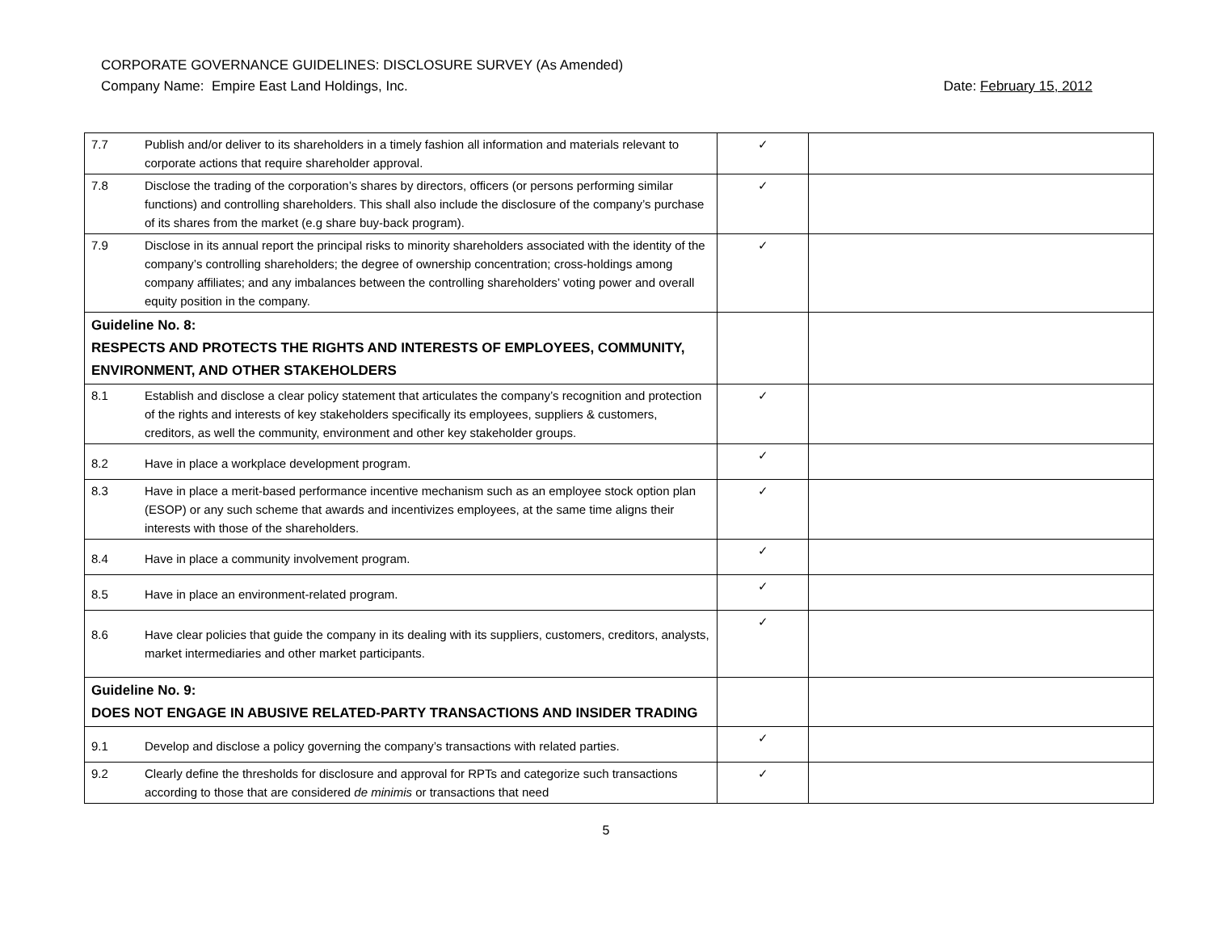CORPORATE GOVERNANCE GUIDELINES: DISCLOSURE SURVEY (As Amended)
Company Name: Empire East Land Holdings, Inc. Date: February 15, 2012
| 7.7 | Publish and/or deliver to its shareholders in a timely fashion all information and materials relevant to corporate actions that require shareholder approval. | ✓ | |
| 7.8 | Disclose the trading of the corporation’s shares by directors, officers (or persons performing similar functions) and controlling shareholders. This shall also include the disclosure of the company’s purchase of its shares from the market (e.g share buy-back program). | ✓ | |
| 7.9 | Disclose in its annual report the principal risks to minority shareholders associated with the identity of the company’s controlling shareholders; the degree of ownership concentration; cross-holdings among company affiliates; and any imbalances between the controlling shareholders’ voting power and overall equity position in the company. | ✓ | |
| Guideline No. 8: RESPECTS AND PROTECTS THE RIGHTS AND INTERESTS OF EMPLOYEES, COMMUNITY, ENVIRONMENT, AND OTHER STAKEHOLDERS | | | |
| 8.1 | Establish and disclose a clear policy statement that articulates the company’s recognition and protection of the rights and interests of key stakeholders specifically its employees, suppliers & customers, creditors, as well the community, environment and other key stakeholder groups. | ✓ | |
| 8.2 | Have in place a workplace development program. | ✓ | |
| 8.3 | Have in place a merit-based performance incentive mechanism such as an employee stock option plan (ESOP) or any such scheme that awards and incentivizes employees, at the same time aligns their interests with those of the shareholders. | ✓ | |
| 8.4 | Have in place a community involvement program. | ✓ | |
| 8.5 | Have in place an environment-related program. | ✓ | |
| 8.6 | Have clear policies that guide the company in its dealing with its suppliers, customers, creditors, analysts, market intermediaries and other market participants. | ✓ | |
| Guideline No. 9: DOES NOT ENGAGE IN ABUSIVE RELATED-PARTY TRANSACTIONS AND INSIDER TRADING | | | |
| 9.1 | Develop and disclose a policy governing the company’s transactions with related parties. | ✓ | |
| 9.2 | Clearly define the thresholds for disclosure and approval for RPTs and categorize such transactions according to those that are considered de minimis or transactions that need | ✓ | |
5